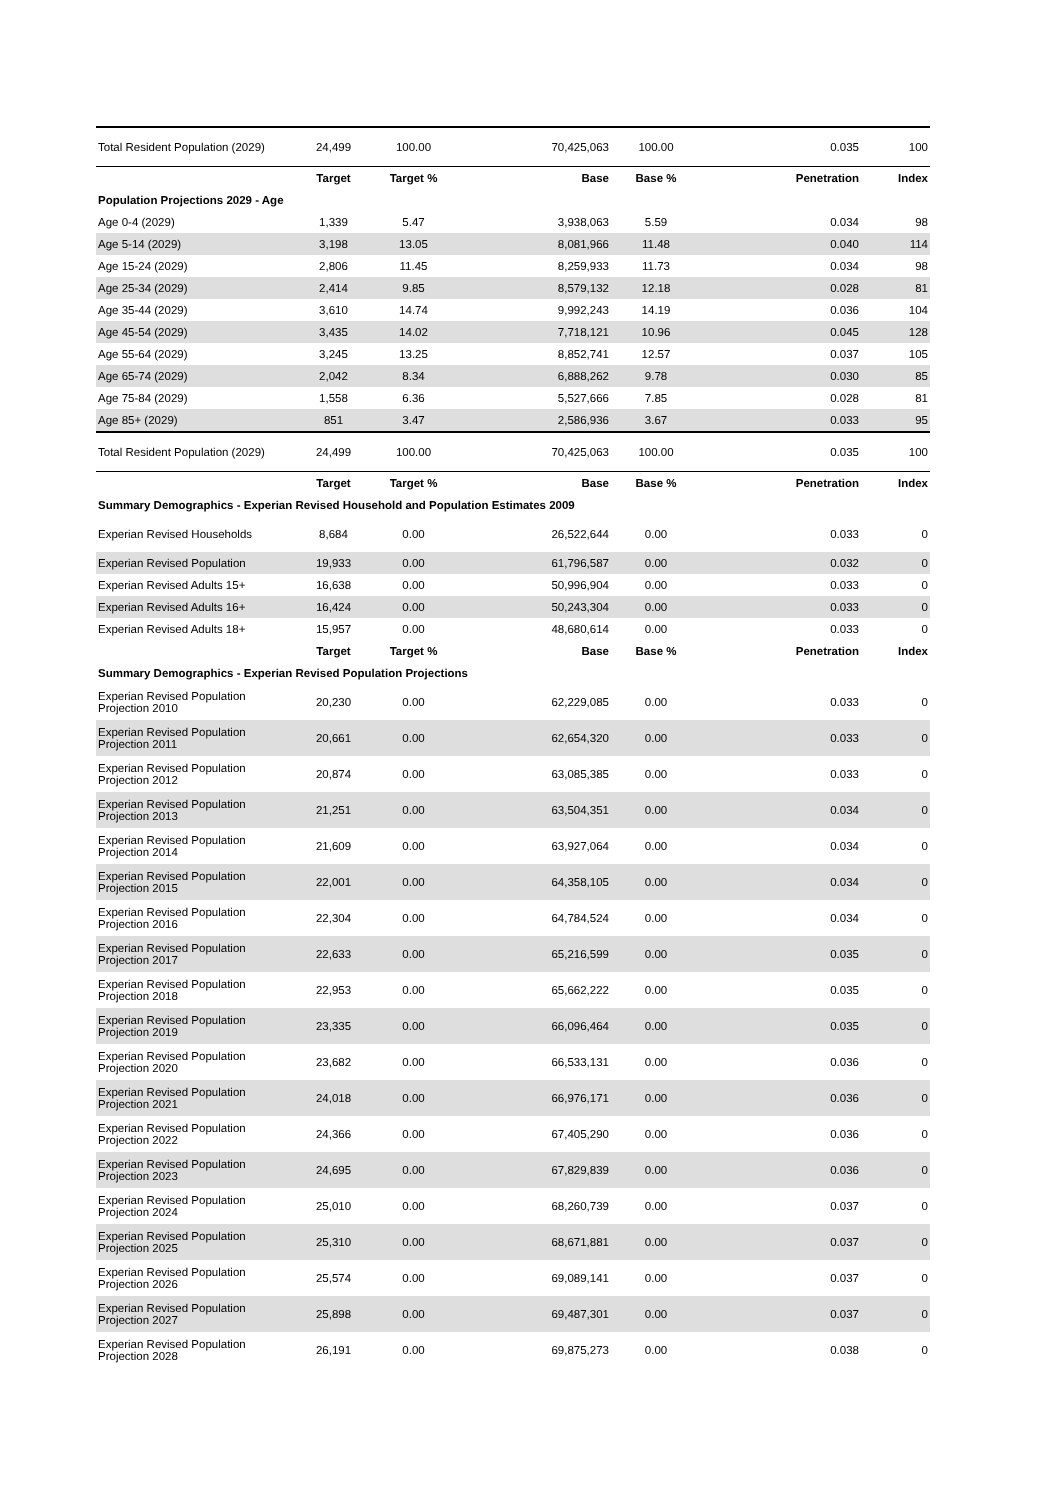| Total Resident Population (2029) | 24,499 | 100.00 | 70,425,063 | 100.00 | 0.035 | 100 |
| | Target | Target % | Base | Base % | Penetration | Index |
| Population Projections 2029 - Age | | | | | | |
| Age 0-4 (2029) | 1,339 | 5.47 | 3,938,063 | 5.59 | 0.034 | 98 |
| Age 5-14 (2029) | 3,198 | 13.05 | 8,081,966 | 11.48 | 0.040 | 114 |
| Age 15-24 (2029) | 2,806 | 11.45 | 8,259,933 | 11.73 | 0.034 | 98 |
| Age 25-34 (2029) | 2,414 | 9.85 | 8,579,132 | 12.18 | 0.028 | 81 |
| Age 35-44 (2029) | 3,610 | 14.74 | 9,992,243 | 14.19 | 0.036 | 104 |
| Age 45-54 (2029) | 3,435 | 14.02 | 7,718,121 | 10.96 | 0.045 | 128 |
| Age 55-64 (2029) | 3,245 | 13.25 | 8,852,741 | 12.57 | 0.037 | 105 |
| Age 65-74 (2029) | 2,042 | 8.34 | 6,888,262 | 9.78 | 0.030 | 85 |
| Age 75-84 (2029) | 1,558 | 6.36 | 5,527,666 | 7.85 | 0.028 | 81 |
| Age 85+ (2029) | 851 | 3.47 | 2,586,936 | 3.67 | 0.033 | 95 |
| Total Resident Population (2029) | 24,499 | 100.00 | 70,425,063 | 100.00 | 0.035 | 100 |
| | Target | Target % | Base | Base % | Penetration | Index |
| Summary Demographics - Experian Revised Household and Population Estimates 2009 | | | | | | |
| Experian Revised Households | 8,684 | 0.00 | 26,522,644 | 0.00 | 0.033 | 0 |
| Experian Revised Population | 19,933 | 0.00 | 61,796,587 | 0.00 | 0.032 | 0 |
| Experian Revised Adults 15+ | 16,638 | 0.00 | 50,996,904 | 0.00 | 0.033 | 0 |
| Experian Revised Adults 16+ | 16,424 | 0.00 | 50,243,304 | 0.00 | 0.033 | 0 |
| Experian Revised Adults 18+ | 15,957 | 0.00 | 48,680,614 | 0.00 | 0.033 | 0 |
| | Target | Target % | Base | Base % | Penetration | Index |
| Summary Demographics - Experian Revised Population Projections | | | | | | |
| Experian Revised Population Projection 2010 | 20,230 | 0.00 | 62,229,085 | 0.00 | 0.033 | 0 |
| Experian Revised Population Projection 2011 | 20,661 | 0.00 | 62,654,320 | 0.00 | 0.033 | 0 |
| Experian Revised Population Projection 2012 | 20,874 | 0.00 | 63,085,385 | 0.00 | 0.033 | 0 |
| Experian Revised Population Projection 2013 | 21,251 | 0.00 | 63,504,351 | 0.00 | 0.034 | 0 |
| Experian Revised Population Projection 2014 | 21,609 | 0.00 | 63,927,064 | 0.00 | 0.034 | 0 |
| Experian Revised Population Projection 2015 | 22,001 | 0.00 | 64,358,105 | 0.00 | 0.034 | 0 |
| Experian Revised Population Projection 2016 | 22,304 | 0.00 | 64,784,524 | 0.00 | 0.034 | 0 |
| Experian Revised Population Projection 2017 | 22,633 | 0.00 | 65,216,599 | 0.00 | 0.035 | 0 |
| Experian Revised Population Projection 2018 | 22,953 | 0.00 | 65,662,222 | 0.00 | 0.035 | 0 |
| Experian Revised Population Projection 2019 | 23,335 | 0.00 | 66,096,464 | 0.00 | 0.035 | 0 |
| Experian Revised Population Projection 2020 | 23,682 | 0.00 | 66,533,131 | 0.00 | 0.036 | 0 |
| Experian Revised Population Projection 2021 | 24,018 | 0.00 | 66,976,171 | 0.00 | 0.036 | 0 |
| Experian Revised Population Projection 2022 | 24,366 | 0.00 | 67,405,290 | 0.00 | 0.036 | 0 |
| Experian Revised Population Projection 2023 | 24,695 | 0.00 | 67,829,839 | 0.00 | 0.036 | 0 |
| Experian Revised Population Projection 2024 | 25,010 | 0.00 | 68,260,739 | 0.00 | 0.037 | 0 |
| Experian Revised Population Projection 2025 | 25,310 | 0.00 | 68,671,881 | 0.00 | 0.037 | 0 |
| Experian Revised Population Projection 2026 | 25,574 | 0.00 | 69,089,141 | 0.00 | 0.037 | 0 |
| Experian Revised Population Projection 2027 | 25,898 | 0.00 | 69,487,301 | 0.00 | 0.037 | 0 |
| Experian Revised Population Projection 2028 | 26,191 | 0.00 | 69,875,273 | 0.00 | 0.038 | 0 |